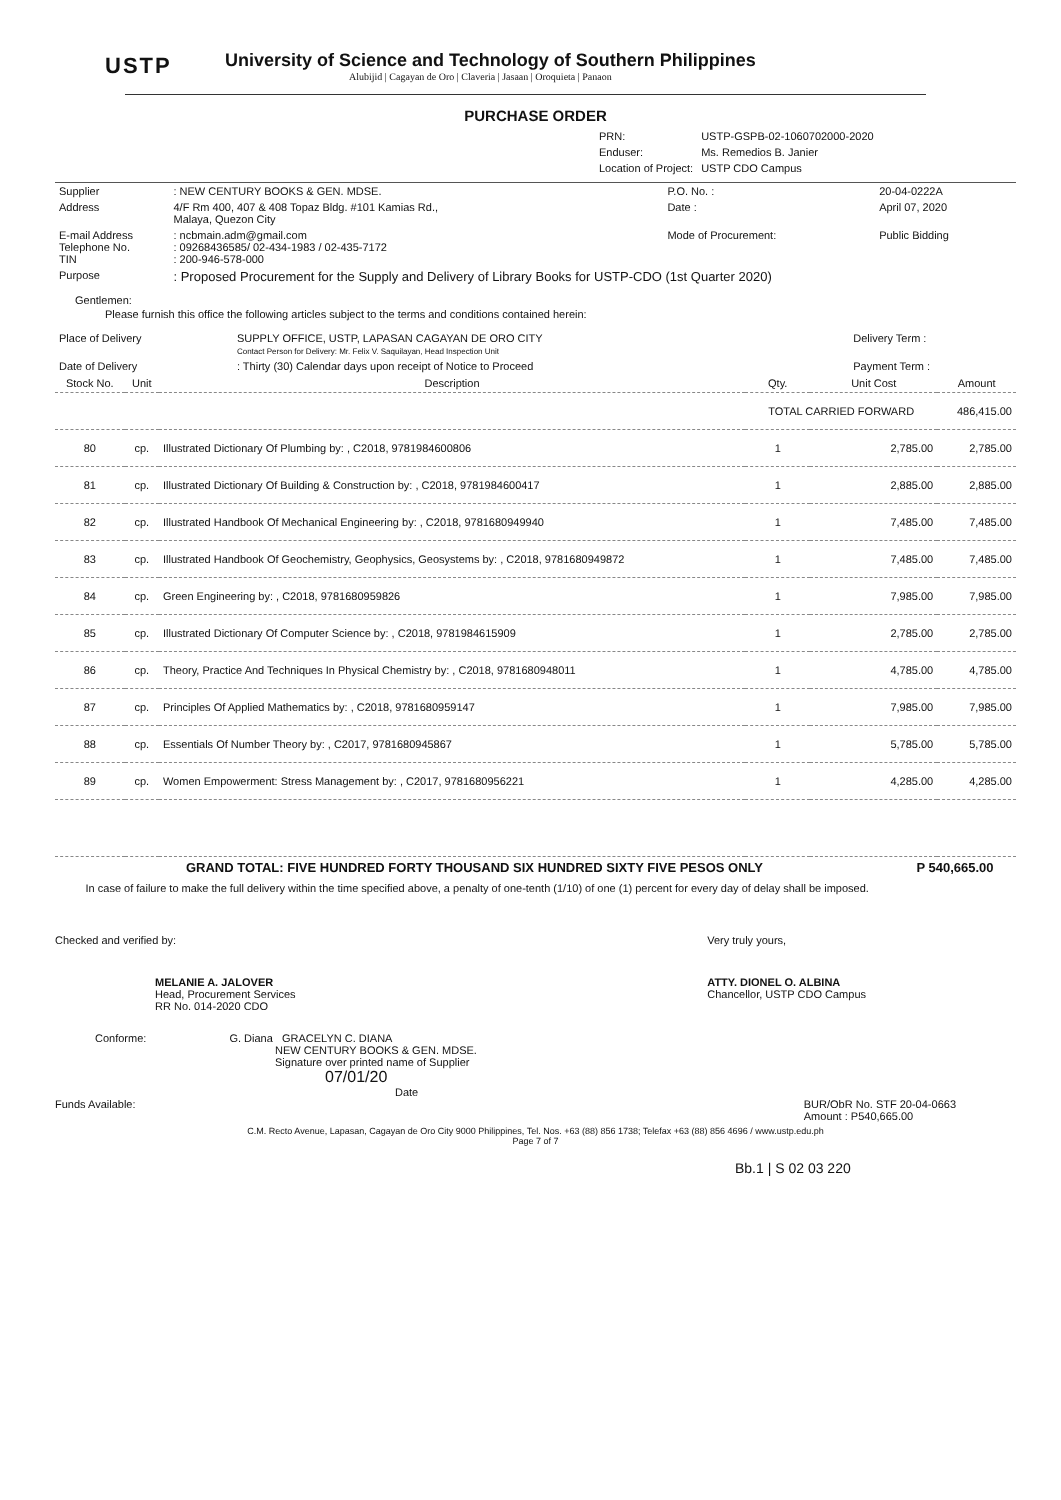USTP
University of Science and Technology of Southern Philippines
Alubijid | Cagayan de Oro | Claveria | Jasaan | Oroquieta | Panaon
PURCHASE ORDER
| PRN: | USTP-GSPB-02-1060702000-2020 |
| Enduser: | Ms. Remedios B. Janier |
| Location of Project: | USTP CDO Campus |
| Supplier | : NEW CENTURY BOOKS & GEN. MDSE. | P.O. No. : | 20-04-0222A |
| Address | 4/F Rm 400, 407 & 408 Topaz Bldg. #101 Kamias Rd., Malaya, Quezon City | Date : | April 07, 2020 |
| E-mail Address Telephone No. TIN | : ncbmain.adm@gmail.com : 09268436585/ 02-434-1983 / 02-435-7172 : 200-946-578-000 | Mode of Procurement: | Public Bidding |
| Purpose | : Proposed Procurement for the Supply and Delivery of Library Books for USTP-CDO (1st Quarter 2020) | | |
Gentlemen:
Please furnish this office the following articles subject to the terms and conditions contained herein:
| Place of Delivery | SUPPLY OFFICE, USTP, LAPASAN CAGAYAN DE ORO CITY Contact Person for Delivery: Mr. Felix V. Saquilayan, Head Inspection Unit | Delivery Term : |
| Date of Delivery | : Thirty (30) Calendar days upon receipt of Notice to Proceed | Payment Term : |
| Stock No. | Unit | Description | Qty. | Unit Cost | Amount |
| --- | --- | --- | --- | --- | --- |
| | | | TOTAL CARRIED FORWARD | | 486,415.00 |
| 80 | cp. | Illustrated Dictionary Of Plumbing by: , C2018, 9781984600806 | 1 | 2,785.00 | 2,785.00 |
| 81 | cp. | Illustrated Dictionary Of Building & Construction by: , C2018, 9781984600417 | 1 | 2,885.00 | 2,885.00 |
| 82 | cp. | Illustrated Handbook Of Mechanical Engineering by: , C2018, 9781680949940 | 1 | 7,485.00 | 7,485.00 |
| 83 | cp. | Illustrated Handbook Of Geochemistry, Geophysics, Geosystems by: , C2018, 9781680949872 | 1 | 7,485.00 | 7,485.00 |
| 84 | cp. | Green Engineering by: , C2018, 9781680959826 | 1 | 7,985.00 | 7,985.00 |
| 85 | cp. | Illustrated Dictionary Of Computer Science by: , C2018, 9781984615909 | 1 | 2,785.00 | 2,785.00 |
| 86 | cp. | Theory, Practice And Techniques In Physical Chemistry by: , C2018, 9781680948011 | 1 | 4,785.00 | 4,785.00 |
| 87 | cp. | Principles Of Applied Mathematics by: , C2018, 9781680959147 | 1 | 7,985.00 | 7,985.00 |
| 88 | cp. | Essentials Of Number Theory by: , C2017, 9781680945867 | 1 | 5,785.00 | 5,785.00 |
| 89 | cp. | Women Empowerment: Stress Management by: , C2017, 9781680956221 | 1 | 4,285.00 | 4,285.00 |
| GRAND TOTAL: FIVE HUNDRED FORTY THOUSAND SIX HUNDRED SIXTY FIVE PESOS ONLY | P 540,665.00 |
In case of failure to make the full delivery within the time specified above, a penalty of one-tenth (1/10) of one (1) percent for every day of delay shall be imposed.
Checked and verified by:
MELANIE A. JALOVER
Head, Procurement Services
RR No. 014-2020 CDO
Very truly yours,
ATTY. DIONEL O. ALBINA
Chancellor, USTP CDO Campus
Conforme: G. Diana GRACELYN C. DIANA
NEW CENTURY BOOKS & GEN. MDSE.
Signature over printed name of Supplier
07/01/20
Date
Funds Available: BUR/ObR No. STF 20-04-0663
Amount : P540,665.00
C.M. Recto Avenue, Lapasan, Cagayan de Oro City 9000 Philippines, Tel. Nos. +63 (88) 856 1738; Telefax +63 (88) 856 4696 / www.ustp.edu.ph
Page 7 of 7
Bb.1 | S 02 03 220